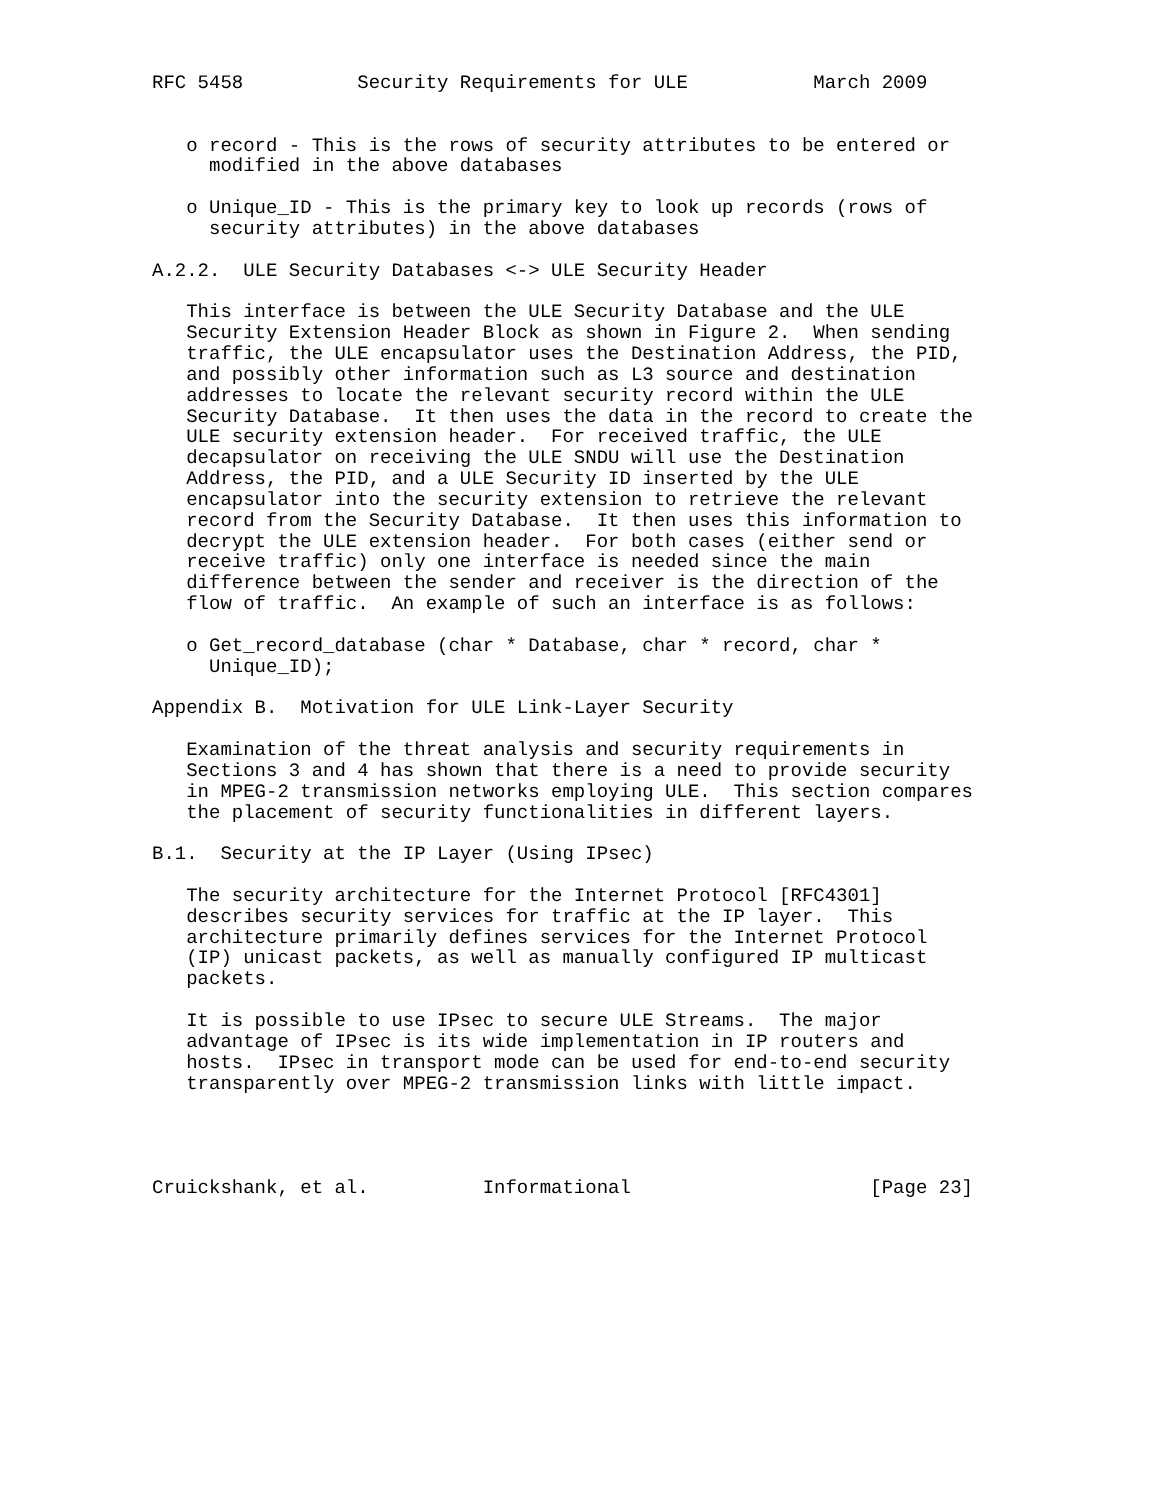RFC 5458          Security Requirements for ULE           March 2009


   o record - This is the rows of security attributes to be entered or
     modified in the above databases

   o Unique_ID - This is the primary key to look up records (rows of
     security attributes) in the above databases

A.2.2.  ULE Security Databases <-> ULE Security Header

   This interface is between the ULE Security Database and the ULE
   Security Extension Header Block as shown in Figure 2.  When sending
   traffic, the ULE encapsulator uses the Destination Address, the PID,
   and possibly other information such as L3 source and destination
   addresses to locate the relevant security record within the ULE
   Security Database.  It then uses the data in the record to create the
   ULE security extension header.  For received traffic, the ULE
   decapsulator on receiving the ULE SNDU will use the Destination
   Address, the PID, and a ULE Security ID inserted by the ULE
   encapsulator into the security extension to retrieve the relevant
   record from the Security Database.  It then uses this information to
   decrypt the ULE extension header.  For both cases (either send or
   receive traffic) only one interface is needed since the main
   difference between the sender and receiver is the direction of the
   flow of traffic.  An example of such an interface is as follows:

   o Get_record_database (char * Database, char * record, char *
     Unique_ID);

Appendix B.  Motivation for ULE Link-Layer Security

   Examination of the threat analysis and security requirements in
   Sections 3 and 4 has shown that there is a need to provide security
   in MPEG-2 transmission networks employing ULE.  This section compares
   the placement of security functionalities in different layers.

B.1.  Security at the IP Layer (Using IPsec)

   The security architecture for the Internet Protocol [RFC4301]
   describes security services for traffic at the IP layer.  This
   architecture primarily defines services for the Internet Protocol
   (IP) unicast packets, as well as manually configured IP multicast
   packets.

   It is possible to use IPsec to secure ULE Streams.  The major
   advantage of IPsec is its wide implementation in IP routers and
   hosts.  IPsec in transport mode can be used for end-to-end security
   transparently over MPEG-2 transmission links with little impact.




Cruickshank, et al.          Informational                     [Page 23]